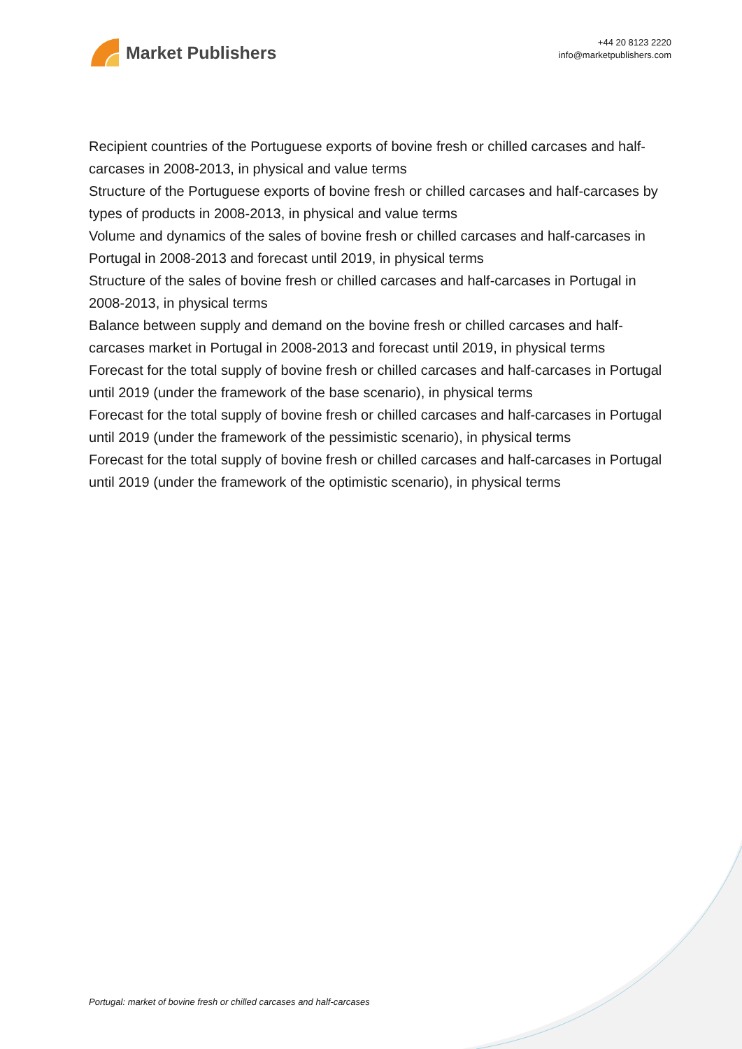Market Publishers
+44 20 8123 2220
info@marketpublishers.com
Recipient countries of the Portuguese exports of bovine fresh or chilled carcases and half-carcases in 2008-2013, in physical and value terms
Structure of the Portuguese exports of bovine fresh or chilled carcases and half-carcases by types of products in 2008-2013, in physical and value terms
Volume and dynamics of the sales of bovine fresh or chilled carcases and half-carcases in Portugal in 2008-2013 and forecast until 2019, in physical terms
Structure of the sales of bovine fresh or chilled carcases and half-carcases in Portugal in 2008-2013, in physical terms
Balance between supply and demand on the bovine fresh or chilled carcases and half-carcases market in Portugal in 2008-2013 and forecast until 2019, in physical terms
Forecast for the total supply of bovine fresh or chilled carcases and half-carcases in Portugal until 2019 (under the framework of the base scenario), in physical terms
Forecast for the total supply of bovine fresh or chilled carcases and half-carcases in Portugal until 2019 (under the framework of the pessimistic scenario), in physical terms
Forecast for the total supply of bovine fresh or chilled carcases and half-carcases in Portugal until 2019 (under the framework of the optimistic scenario), in physical terms
Portugal: market of bovine fresh or chilled carcases and half-carcases